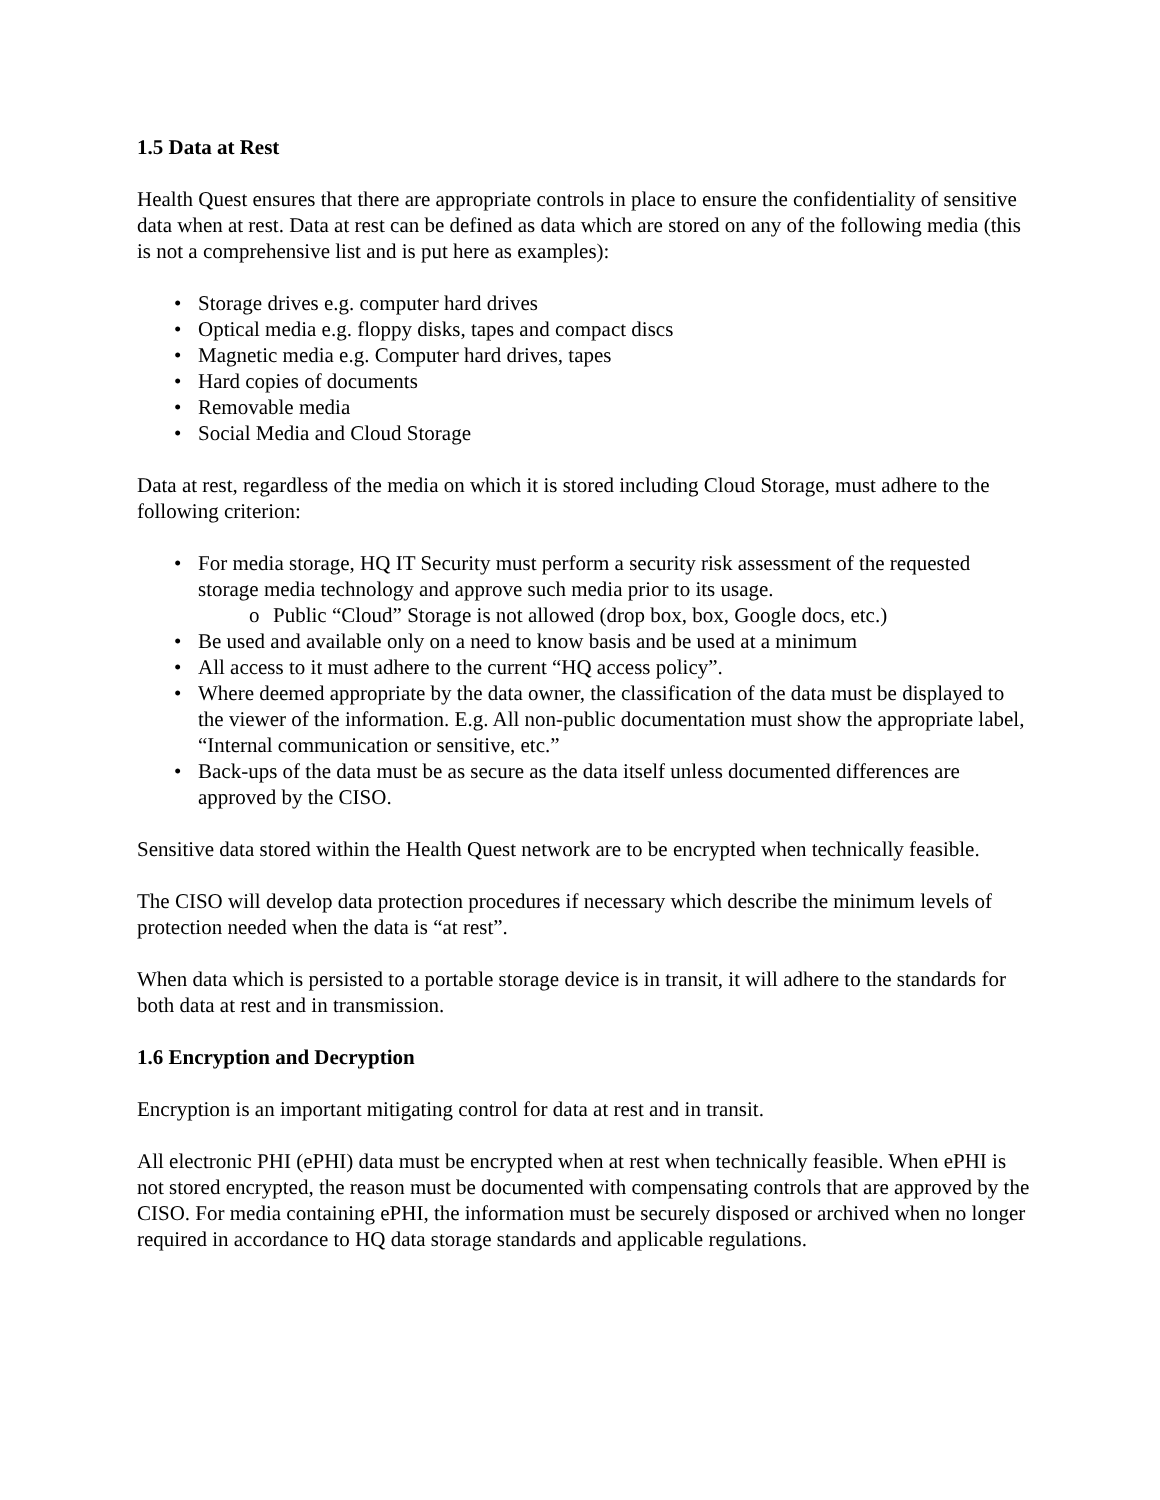1.5 Data at Rest
Health Quest ensures that there are appropriate controls in place to ensure the confidentiality of sensitive data when at rest. Data at rest can be defined as data which are stored on any of the following media (this is not a comprehensive list and is put here as examples):
• Storage drives e.g. computer hard drives
• Optical media e.g. floppy disks, tapes and compact discs
• Magnetic media e.g. Computer hard drives, tapes
• Hard copies of documents
• Removable media
• Social Media and Cloud Storage
Data at rest, regardless of the media on which it is stored including Cloud Storage, must adhere to the following criterion:
• For media storage, HQ IT Security must perform a security risk assessment of the requested storage media technology and approve such media prior to its usage.
o Public “Cloud” Storage is not allowed (drop box, box, Google docs, etc.)
• Be used and available only on a need to know basis and be used at a minimum
• All access to it must adhere to the current “HQ access policy”.
• Where deemed appropriate by the data owner, the classification of the data must be displayed to the viewer of the information. E.g. All non-public documentation must show the appropriate label, “Internal communication or sensitive, etc.”
• Back-ups of the data must be as secure as the data itself unless documented differences are approved by the CISO.
Sensitive data stored within the Health Quest network are to be encrypted when technically feasible.
The CISO will develop data protection procedures if necessary which describe the minimum levels of protection needed when the data is “at rest”.
When data which is persisted to a portable storage device is in transit, it will adhere to the standards for both data at rest and in transmission.
1.6 Encryption and Decryption
Encryption is an important mitigating control for data at rest and in transit.
All electronic PHI (ePHI) data must be encrypted when at rest when technically feasible. When ePHI is not stored encrypted, the reason must be documented with compensating controls that are approved by the CISO. For media containing ePHI, the information must be securely disposed or archived when no longer required in accordance to HQ data storage standards and applicable regulations.